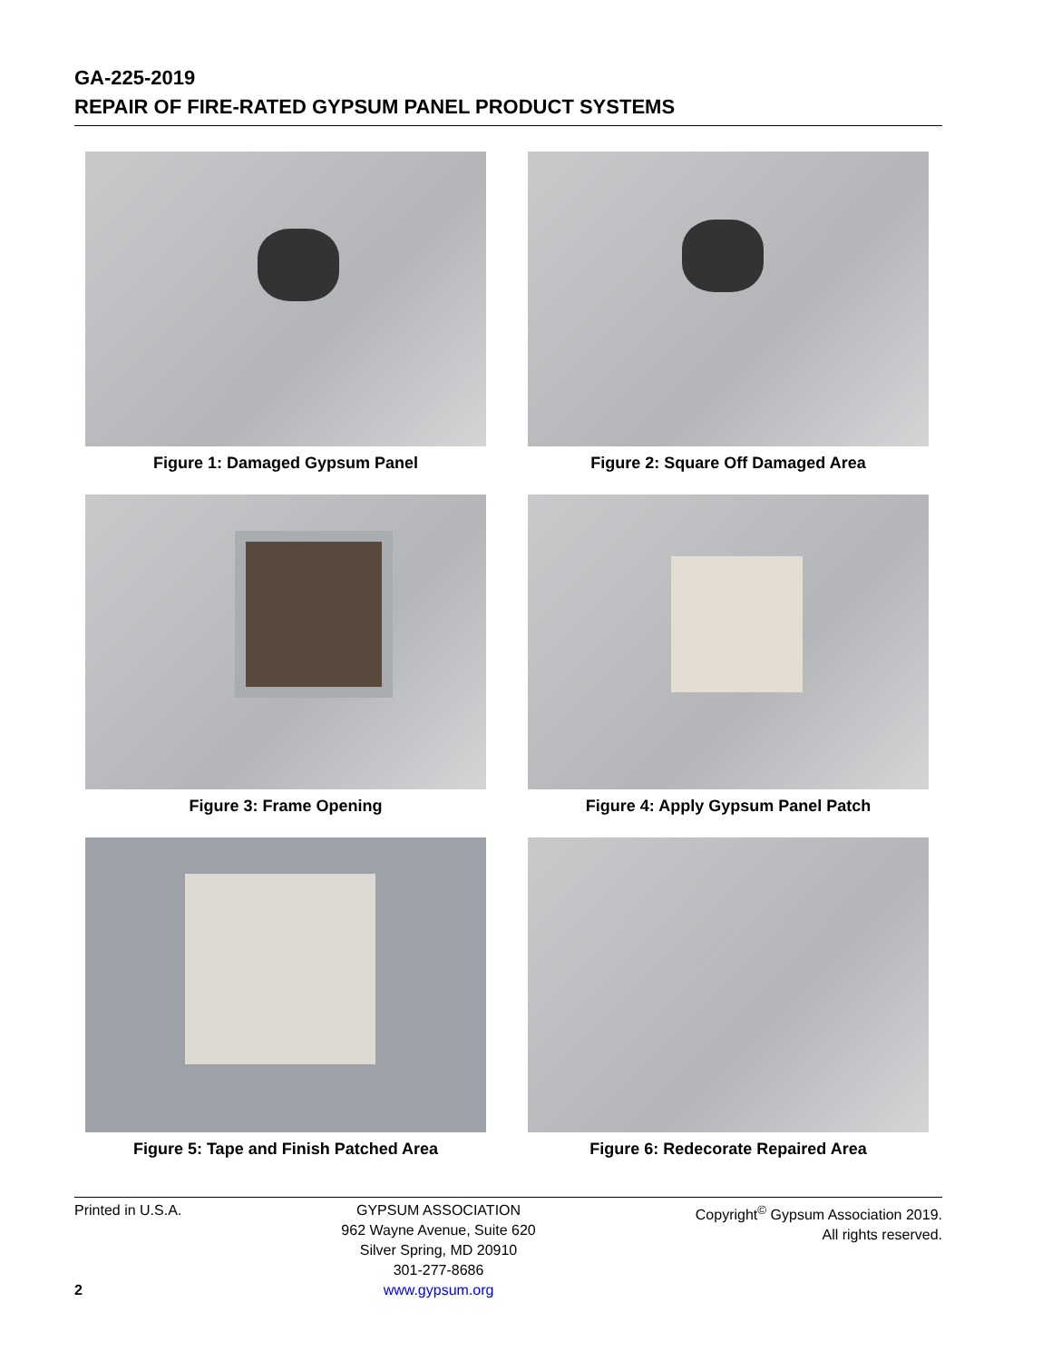GA-225-2019
REPAIR OF FIRE-RATED GYPSUM PANEL PRODUCT SYSTEMS
Figure 1: Damaged Gypsum Panel
Figure 2: Square Off Damaged Area
Figure 3: Frame Opening
Figure 4: Apply Gypsum Panel Patch
Figure 5: Tape and Finish Patched Area
Figure 6: Redecorate Repaired Area
Printed in U.S.A.
2
GYPSUM ASSOCIATION
962 Wayne Avenue, Suite 620
Silver Spring, MD 20910
301-277-8686
www.gypsum.org
Copyright<sup>©</sup> Gypsum Association 2019.
All rights reserved.